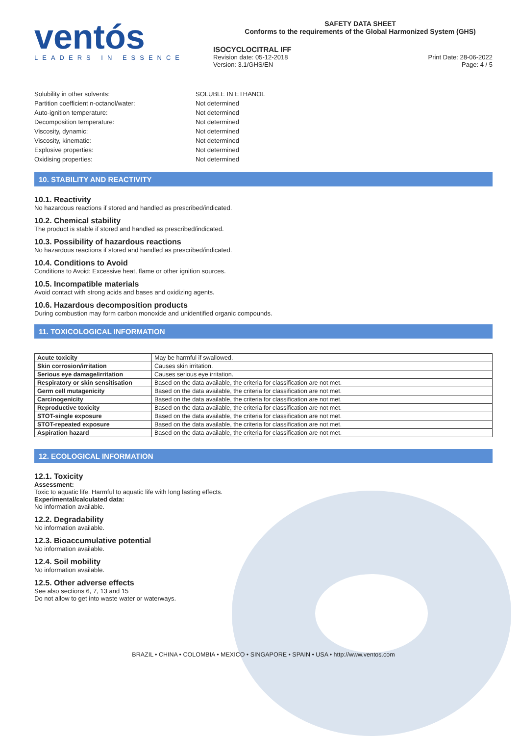ventós
LEADERS IN ESSENCE
SAFETY DATA SHEET
Conforms to the requirements of the Global Harmonized System (GHS)
ISOCYCLOCITRAL IFF
Revision date: 05-12-2018 Print Date: 28-06-2022
Version: 3.1/GHS/EN Page: 4 / 5
Solubility in other solvents: SOLUBLE IN ETHANOL
Partition coefficient n-octanol/water: Not determined
Auto-ignition temperature: Not determined
Decomposition temperature: Not determined
Viscosity, dynamic: Not determined
Viscosity, kinematic: Not determined
Explosive properties: Not determined
Oxidising properties: Not determined
10. STABILITY AND REACTIVITY
10.1. Reactivity
No hazardous reactions if stored and handled as prescribed/indicated.
10.2. Chemical stability
The product is stable if stored and handled as prescribed/indicated.
10.3. Possibility of hazardous reactions
No hazardous reactions if stored and handled as prescribed/indicated.
10.4. Conditions to Avoid
Conditions to Avoid: Excessive heat, flame or other ignition sources.
10.5. Incompatible materials
Avoid contact with strong acids and bases and oxidizing agents.
10.6. Hazardous decomposition products
During combustion may form carbon monoxide and unidentified organic compounds.
11. TOXICOLOGICAL INFORMATION
| Acute toxicity | May be harmful if swallowed. |
| Skin corrosion/irritation | Causes skin irritation. |
| Serious eye damage/irritation | Causes serious eye irritation. |
| Respiratory or skin sensitisation | Based on the data available, the criteria for classification are not met. |
| Germ cell mutagenicity | Based on the data available, the criteria for classification are not met. |
| Carcinogenicity | Based on the data available, the criteria for classification are not met. |
| Reproductive toxicity | Based on the data available, the criteria for classification are not met. |
| STOT-single exposure | Based on the data available, the criteria for classification are not met. |
| STOT-repeated exposure | Based on the data available, the criteria for classification are not met. |
| Aspiration hazard | Based on the data available, the criteria for classification are not met. |
12. ECOLOGICAL INFORMATION
12.1. Toxicity
Assessment:
Toxic to aquatic life. Harmful to aquatic life with long lasting effects.
Experimental/calculated data:
No information available.
12.2. Degradability
No information available.
12.3. Bioaccumulative potential
No information available.
12.4. Soil mobility
No information available.
12.5. Other adverse effects
See also sections 6, 7, 13 and 15
Do not allow to get into waste water or waterways.
BRAZIL • CHINA • COLOMBIA • MEXICO • SINGAPORE • SPAIN • USA • http://www.ventos.com